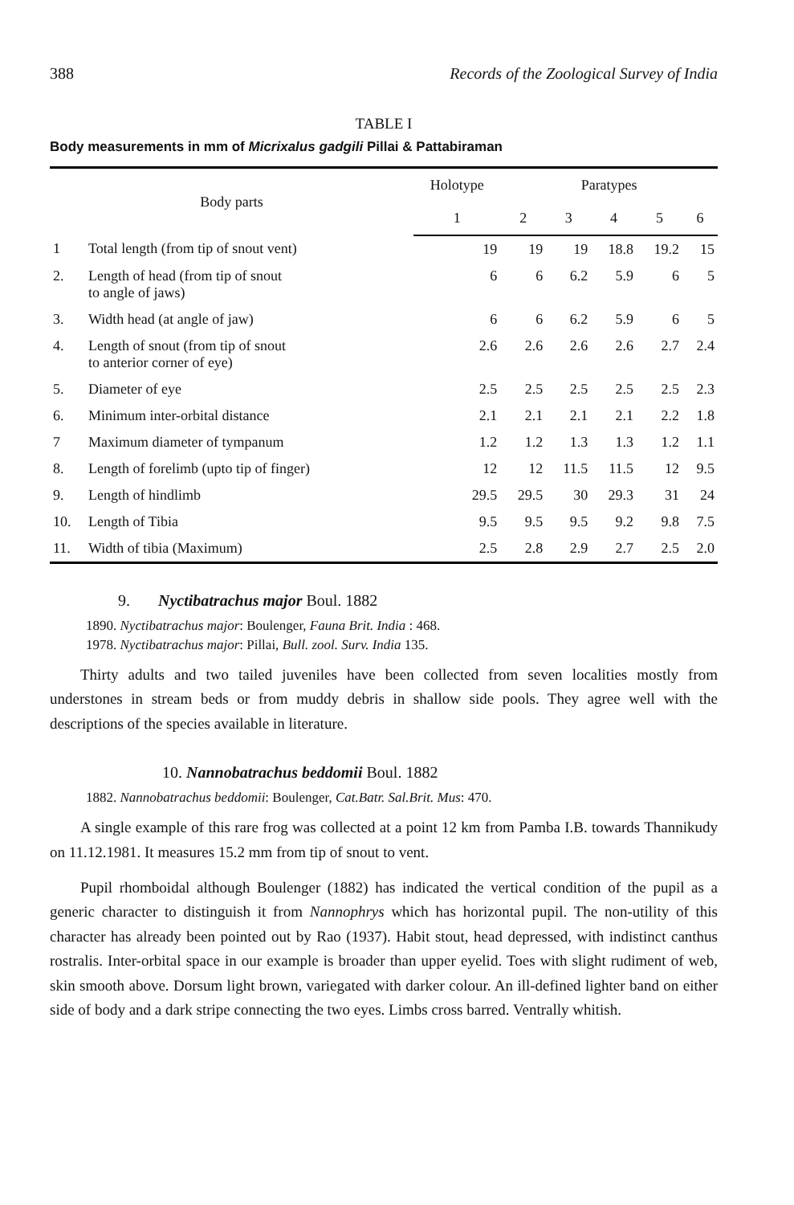388 Records of the Zoological Survey of India
TABLE I
Body measurements in mm of Micrixalus gadgili Pillai & Pattabiraman
| Body parts | | Holotype | Paratypes | | | | |
| --- | --- | --- | --- | --- | --- | --- | --- |
| | | 1 | 2 | 3 | 4 | 5 | 6 |
| 1 | Total length (from tip of snout vent) | 19 | 19 | 19 | 18.8 | 19.2 | 15 |
| 2. | Length of head (from tip of snout to angle of jaws) | 6 | 6 | 6.2 | 5.9 | 6 | 5 |
| 3. | Width head (at angle of jaw) | 6 | 6 | 6.2 | 5.9 | 6 | 5 |
| 4. | Length of snout (from tip of snout to anterior corner of eye) | 2.6 | 2.6 | 2.6 | 2.6 | 2.7 | 2.4 |
| 5. | Diameter of eye | 2.5 | 2.5 | 2.5 | 2.5 | 2.5 | 2.3 |
| 6. | Minimum inter-orbital distance | 2.1 | 2.1 | 2.1 | 2.1 | 2.2 | 1.8 |
| 7 | Maximum diameter of tympanum | 1.2 | 1.2 | 1.3 | 1.3 | 1.2 | 1.1 |
| 8. | Length of forelimb (upto tip of finger) | 12 | 12 | 11.5 | 11.5 | 12 | 9.5 |
| 9. | Length of hindlimb | 29.5 | 29.5 | 30 | 29.3 | 31 | 24 |
| 10. | Length of Tibia | 9.5 | 9.5 | 9.5 | 9.2 | 9.8 | 7.5 |
| 11. | Width of tibia (Maximum) | 2.5 | 2.8 | 2.9 | 2.7 | 2.5 | 2.0 |
9. Nyctibatrachus major Boul. 1882
1890. Nyctibatrachus major: Boulenger, Fauna Brit. India : 468.
1978. Nyctibatrachus major: Pillai, Bull. zool. Surv. India 135.
Thirty adults and two tailed juveniles have been collected from seven localities mostly from understones in stream beds or from muddy debris in shallow side pools. They agree well with the descriptions of the species available in literature.
10. Nannobatrachus beddomii Boul. 1882
1882. Nannobatrachus beddomii: Boulenger, Cat.Batr. Sal.Brit. Mus: 470.
A single example of this rare frog was collected at a point 12 km from Pamba I.B. towards Thannikudy on 11.12.1981. It measures 15.2 mm from tip of snout to vent.
Pupil rhomboidal although Boulenger (1882) has indicated the vertical condition of the pupil as a generic character to distinguish it from Nannophrys which has horizontal pupil. The non-utility of this character has already been pointed out by Rao (1937). Habit stout, head depressed, with indistinct canthus rostralis. Inter-orbital space in our example is broader than upper eyelid. Toes with slight rudiment of web, skin smooth above. Dorsum light brown, variegated with darker colour. An ill-defined lighter band on either side of body and a dark stripe connecting the two eyes. Limbs cross barred. Ventrally whitish.